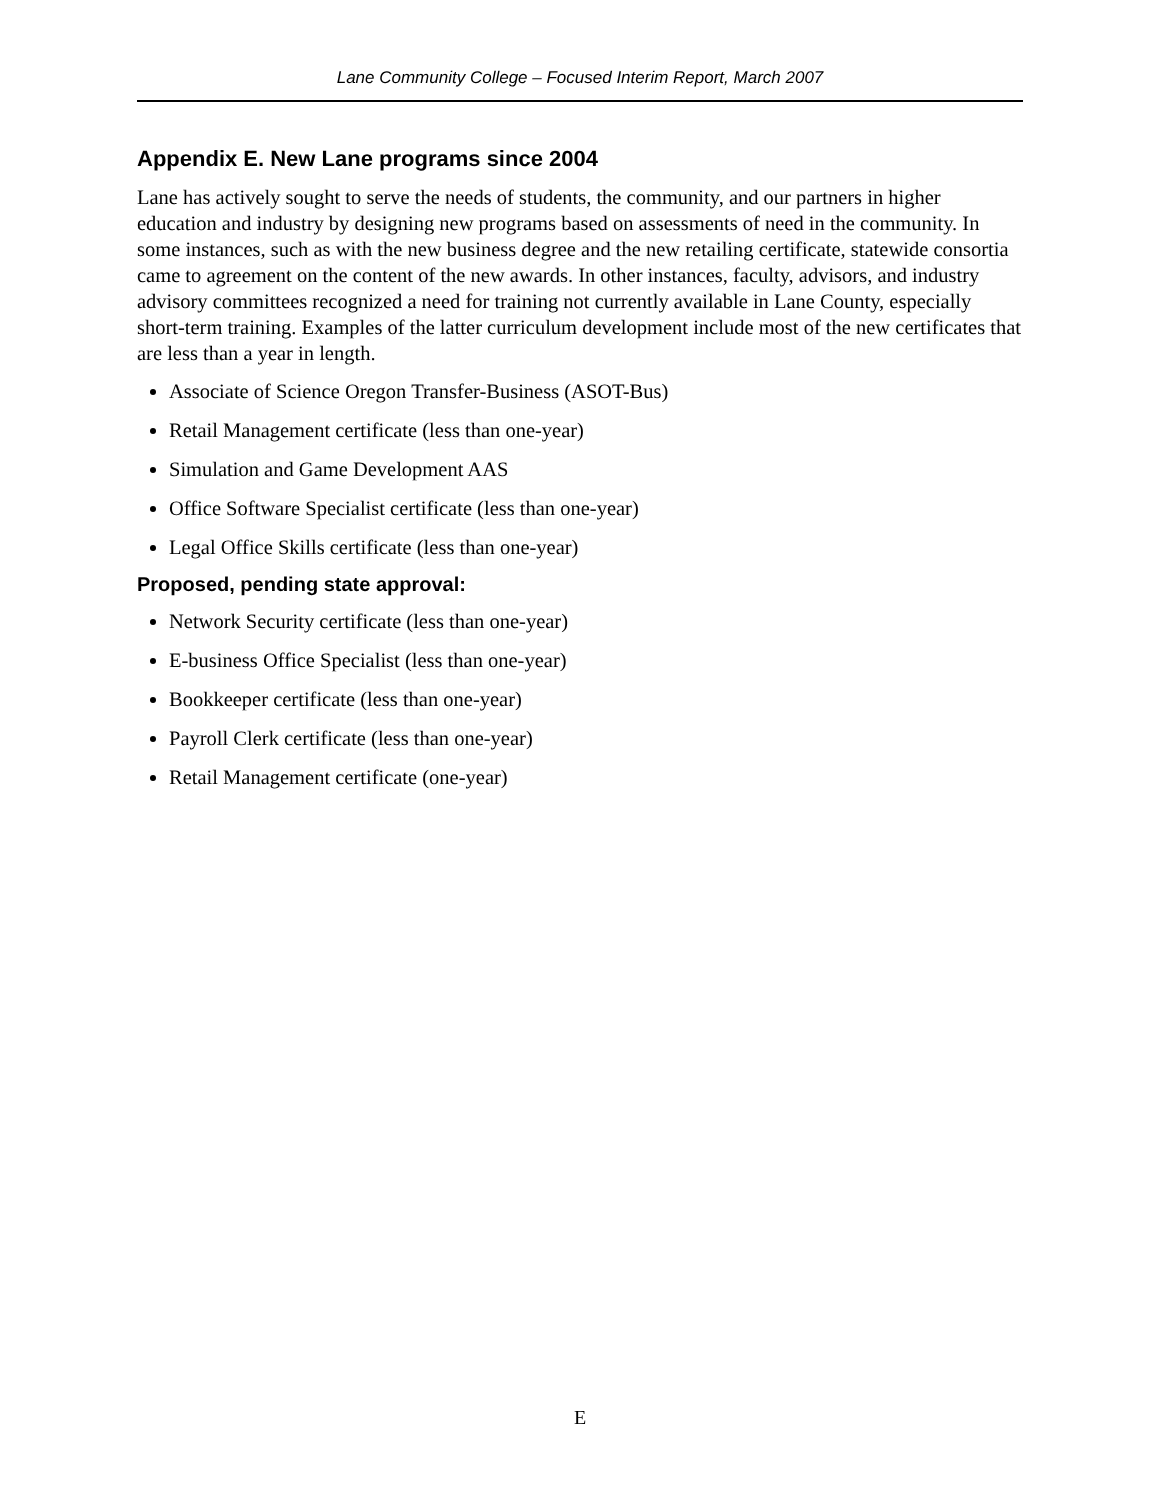Lane Community College – Focused Interim Report, March 2007
Appendix E. New Lane programs since 2004
Lane has actively sought to serve the needs of students, the community, and our partners in higher education and industry by designing new programs based on assessments of need in the community. In some instances, such as with the new business degree and the new retailing certificate, statewide consortia came to agreement on the content of the new awards. In other instances, faculty, advisors, and industry advisory committees recognized a need for training not currently available in Lane County, especially short-term training. Examples of the latter curriculum development include most of the new certificates that are less than a year in length.
Associate of Science Oregon Transfer-Business (ASOT-Bus)
Retail Management certificate (less than one-year)
Simulation and Game Development AAS
Office Software Specialist certificate (less than one-year)
Legal Office Skills certificate (less than one-year)
Proposed, pending state approval:
Network Security certificate (less than one-year)
E-business Office Specialist (less than one-year)
Bookkeeper certificate (less than one-year)
Payroll Clerk certificate (less than one-year)
Retail Management certificate (one-year)
E